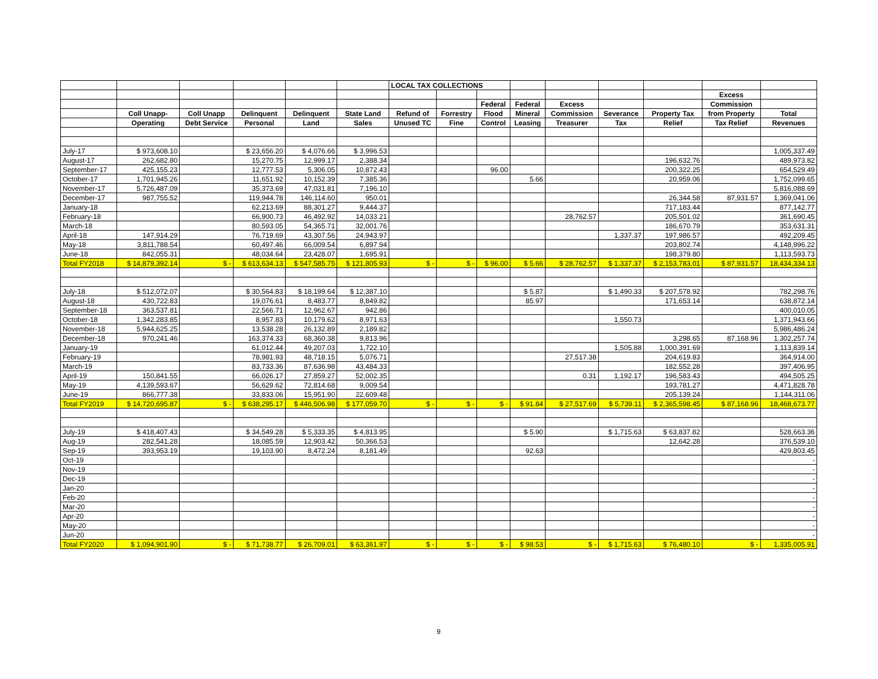| | | | | | | LOCAL TAX COLLECTIONS | | | | | | | | |
| --- | --- | --- | --- | --- | --- | --- | --- | --- | --- | --- | --- | --- | --- | --- |
| | | | | | | | | | | | | | Excess | |
| | | | | | | | | Federal | Federal | Excess | | | Commission | |
| | Coll Unapp- | Coll Unapp | Delinquent | Delinquent | State Land | Refund of | Forrestry | Flood | Mineral | Commission | Severance | Property Tax | from Property | Total |
| | Operating | Debt Service | Personal | Land | Sales | Unused TC | Fine | Control | Leasing | Treasurer | Tax | Relief | Tax Relief | Revenues |
| July-17 | $ 973,608.10 | | $ 23,656.20 | $ 4,076.66 | $ 3,996.53 | | | | | | | | | 1,005,337.49 |
| August-17 | 262,682.80 | | 15,270.75 | 12,999.17 | 2,388.34 | | | | | | | 196,632.76 | | 489,973.82 |
| September-17 | 425,155.23 | | 12,777.53 | 5,306.05 | 10,872.43 | | | 96.00 | | | | 200,322.25 | | 654,529.49 |
| October-17 | 1,701,945.26 | | 11,651.92 | 10,152.39 | 7,385.36 | | | | 5.66 | | | 20,959.06 | | 1,752,099.65 |
| November-17 | 5,726,487.09 | | 35,373.69 | 47,031.81 | 7,196.10 | | | | | | | | | 5,816,088.69 |
| December-17 | 987,755.52 | | 119,944.78 | 146,114.60 | 950.01 | | | | | | | 26,344.58 | 87,931.57 | 1,369,041.06 |
| January-18 | | | 62,213.69 | 88,301.27 | 9,444.37 | | | | | | | 717,183.44 | | 877,142.77 |
| February-18 | | | 66,900.73 | 46,492.92 | 14,033.21 | | | | | 28,762.57 | | 205,501.02 | | 361,690.45 |
| March-18 | | | 80,593.05 | 54,365.71 | 32,001.76 | | | | | | | 186,670.79 | | 353,631.31 |
| April-18 | 147,914.29 | | 76,719.69 | 43,307.56 | 24,943.97 | | | | | | 1,337.37 | 197,986.57 | | 492,209.45 |
| May-18 | 3,811,788.54 | | 60,497.46 | 66,009.54 | 6,897.94 | | | | | | | 203,802.74 | | 4,148,996.22 |
| June-18 | 842,055.31 | | 48,034.64 | 23,428.07 | 1,695.91 | | | | | | | 198,379.80 | | 1,113,593.73 |
| Total FY2018 | $ 14,879,392.14 | $ - | $ 613,634.13 | $ 547,585.75 | $ 121,805.93 | $ - | $ - | $ 96.00 | $ 5.66 | $ 28,762.57 | $ 1,337.37 | $ 2,153,783.01 | $ 87,931.57 | 18,434,334.13 |
| July-18 | $ 512,072.07 | | $ 30,564.83 | $ 18,199.64 | $ 12,387.10 | | | | $ 5.87 | | $ 1,490.33 | $ 207,578.92 | | 782,298.76 |
| August-18 | 430,722.83 | | 19,076.61 | 8,483.77 | 8,849.82 | | | | 85.97 | | | 171,653.14 | | 638,872.14 |
| September-18 | 363,537.81 | | 22,566.71 | 12,962.67 | 942.86 | | | | | | | | | 400,010.05 |
| October-18 | 1,342,283.85 | | 8,957.83 | 10,179.62 | 8,971.63 | | | | | | 1,550.73 | | | 1,371,943.66 |
| November-18 | 5,944,625.25 | | 13,538.28 | 26,132.89 | 2,189.82 | | | | | | | | | 5,986,486.24 |
| December-18 | 970,241.46 | | 163,374.33 | 68,360.38 | 9,813.96 | | | | | | | 3,298.65 | 87,168.96 | 1,302,257.74 |
| January-19 | | | 61,012.44 | 49,207.03 | 1,722.10 | | | | | | 1,505.88 | 1,000,391.69 | | 1,113,839.14 |
| February-19 | | | 78,981.93 | 48,718.15 | 5,076.71 | | | | | 27,517.38 | | 204,619.83 | | 364,914.00 |
| March-19 | | | 83,733.36 | 87,636.98 | 43,484.33 | | | | | | | 182,552.28 | | 397,406.95 |
| April-19 | 150,841.55 | | 66,026.17 | 27,859.27 | 52,002.35 | | | | | 0.31 | 1,192.17 | 196,583.43 | | 494,505.25 |
| May-19 | 4,139,593.67 | | 56,629.62 | 72,814.68 | 9,009.54 | | | | | | | 193,781.27 | | 4,471,828.78 |
| June-19 | 866,777.38 | | 33,833.06 | 15,951.90 | 22,609.48 | | | | | | | 205,139.24 | | 1,144,311.06 |
| Total FY2019 | $ 14,720,695.87 | $ - | $ 638,295.17 | $ 446,506.98 | $ 177,059.70 | $ - | $ - | $ - | $ 91.84 | $ 27,517.69 | $ 5,739.11 | $ 2,365,598.45 | $ 87,168.96 | 18,468,673.77 |
| July-19 | $ 418,407.43 | | $ 34,549.28 | $ 5,333.35 | $ 4,813.95 | | | | $ 5.90 | | $ 1,715.63 | $ 63,837.82 | | 528,663.36 |
| Aug-19 | 282,541.28 | | 18,085.59 | 12,903.42 | 50,366.53 | | | | | | | 12,642.28 | | 376,539.10 |
| Sep-19 | 393,953.19 | | 19,103.90 | 8,472.24 | 8,181.49 | | | | 92.63 | | | | | 429,803.45 |
| Oct-19 | | | | | | | | | | | | | | - |
| Nov-19 | | | | | | | | | | | | | | - |
| Dec-19 | | | | | | | | | | | | | | - |
| Jan-20 | | | | | | | | | | | | | | - |
| Feb-20 | | | | | | | | | | | | | | - |
| Mar-20 | | | | | | | | | | | | | | - |
| Apr-20 | | | | | | | | | | | | | | - |
| May-20 | | | | | | | | | | | | | | - |
| Jun-20 | | | | | | | | | | | | | | - |
| Total FY2020 | $ 1,094,901.90 | $ - | $ 71,738.77 | $ 26,709.01 | $ 63,361.97 | $ - | $ - | $ - | $ 98.53 | $ - | $ 1,715.63 | $ 76,480.10 | $ - | 1,335,005.91 |
9